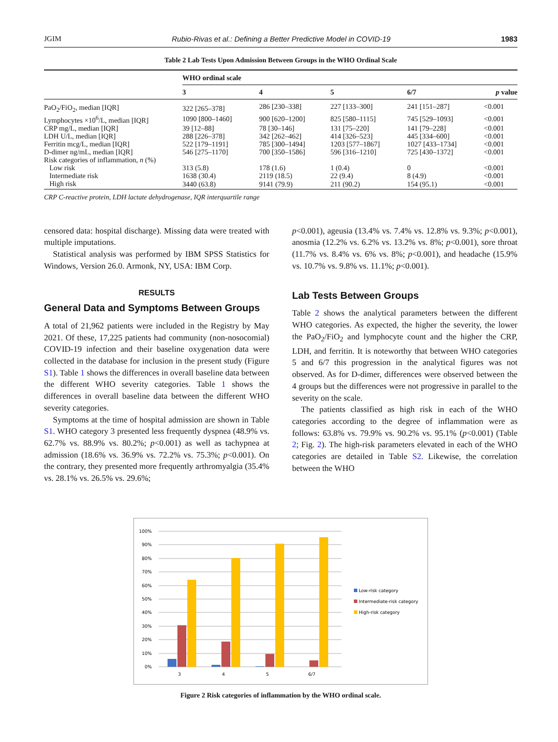JGIM Rubio-Rivas et al.: Defining a Better Predictive Model in COVID-19 1983
Table 2 Lab Tests Upon Admission Between Groups in the WHO Ordinal Scale
| | WHO ordinal scale | | | | |
| --- | --- | --- | --- | --- | --- |
| | 3 | 4 | 5 | 6/7 | p value |
| PaO<sub>2</sub>/FiO<sub>2</sub>, median [IQR] | 322 [265–378] | 286 [230–338] | 227 [133–300] | 241 [151–287] | <0.001 |
| Lymphocytes ×10<sup>6</sup>/L, median [IQR] | 1090 [800–1460] | 900 [620–1200] | 825 [580–1115] | 745 [529–1093] | <0.001 |
| CRP mg/L, median [IQR] | 39 [12–88] | 78 [30–146] | 131 [75–220] | 141 [79–228] | <0.001 |
| LDH U/L, median [IQR] | 288 [226–378] | 342 [262–462] | 414 [326–523] | 445 [334–600] | <0.001 |
| Ferritin mcg/L, median [IQR] | 522 [179–1191] | 785 [300–1494] | 1203 [577–1867] | 1027 [433–1734] | <0.001 |
| D-dimer ng/mL, median [IQR] | 546 [275–1170] | 700 [350–1586] | 596 [316–1210] | 725 [430–1372] | <0.001 |
| Risk categories of inflammation, n (%) | | | | | |
| Low risk | 313 (5.8) | 178 (1.6) | 1 (0.4) | 0 | <0.001 |
| Intermediate risk | 1638 (30.4) | 2119 (18.5) | 22 (9.4) | 8 (4.9) | <0.001 |
| High risk | 3440 (63.8) | 9141 (79.9) | 211 (90.2) | 154 (95.1) | <0.001 |
CRP C-reactive protein, LDH lactate dehydrogenase, IQR interquartile range
censored data: hospital discharge). Missing data were treated with multiple imputations.
Statistical analysis was performed by IBM SPSS Statistics for Windows, Version 26.0. Armonk, NY, USA: IBM Corp.
RESULTS
General Data and Symptoms Between Groups
A total of 21,962 patients were included in the Registry by May 2021. Of these, 17,225 patients had community (non-nosocomial) COVID-19 infection and their baseline oxygenation data were collected in the database for inclusion in the present study (Figure S1). Table 1 shows the differences in overall baseline data between the different WHO severity categories. Table 1 shows the differences in overall baseline data between the different WHO severity categories.
Symptoms at the time of hospital admission are shown in Table S1. WHO category 3 presented less frequently dyspnea (48.9% vs. 62.7% vs. 88.9% vs. 80.2%; p<0.001) as well as tachypnea at admission (18.6% vs. 36.9% vs. 72.2% vs. 75.3%; p<0.001). On the contrary, they presented more frequently arthromyalgia (35.4% vs. 28.1% vs. 26.5% vs. 29.6%;
p<0.001), ageusia (13.4% vs. 7.4% vs. 12.8% vs. 9.3%; p<0.001), anosmia (12.2% vs. 6.2% vs. 13.2% vs. 8%; p<0.001), sore throat (11.7% vs. 8.4% vs. 6% vs. 8%; p<0.001), and headache (15.9% vs. 10.7% vs. 9.8% vs. 11.1%; p<0.001).
Lab Tests Between Groups
Table 2 shows the analytical parameters between the different WHO categories. As expected, the higher the severity, the lower the PaO<sub>2</sub>/FiO<sub>2</sub> and lymphocyte count and the higher the CRP, LDH, and ferritin. It is noteworthy that between WHO categories 5 and 6/7 this progression in the analytical figures was not observed. As for D-dimer, differences were observed between the 4 groups but the differences were not progressive in parallel to the severity on the scale.
The patients classified as high risk in each of the WHO categories according to the degree of inflammation were as follows: 63.8% vs. 79.9% vs. 90.2% vs. 95.1% (p<0.001) (Table 2; Fig. 2). The high-risk parameters elevated in each of the WHO categories are detailed in Table S2. Likewise, the correlation between the WHO
0%
10%
20%
30%
40%
50%
60%
70%
80%
90%
100%
3
4
5
6/7
Low-risk category
Intermediate-risk category
High-risk category
Figure 2 Risk categories of inflammation by the WHO ordinal scale.